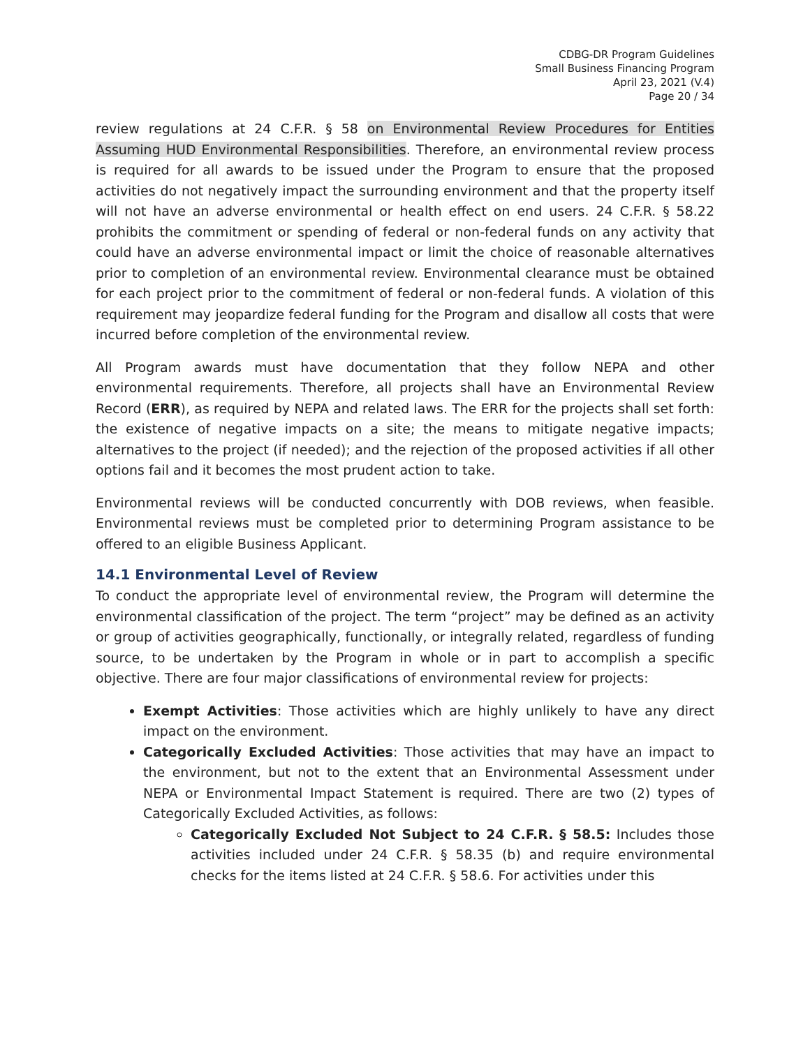CDBG-DR Program Guidelines
Small Business Financing Program
April 23, 2021 (V.4)
Page 20 / 34
review regulations at 24 C.F.R. § 58 on Environmental Review Procedures for Entities Assuming HUD Environmental Responsibilities. Therefore, an environmental review process is required for all awards to be issued under the Program to ensure that the proposed activities do not negatively impact the surrounding environment and that the property itself will not have an adverse environmental or health effect on end users. 24 C.F.R. § 58.22 prohibits the commitment or spending of federal or non-federal funds on any activity that could have an adverse environmental impact or limit the choice of reasonable alternatives prior to completion of an environmental review. Environmental clearance must be obtained for each project prior to the commitment of federal or non-federal funds. A violation of this requirement may jeopardize federal funding for the Program and disallow all costs that were incurred before completion of the environmental review.
All Program awards must have documentation that they follow NEPA and other environmental requirements. Therefore, all projects shall have an Environmental Review Record (ERR), as required by NEPA and related laws. The ERR for the projects shall set forth: the existence of negative impacts on a site; the means to mitigate negative impacts; alternatives to the project (if needed); and the rejection of the proposed activities if all other options fail and it becomes the most prudent action to take.
Environmental reviews will be conducted concurrently with DOB reviews, when feasible. Environmental reviews must be completed prior to determining Program assistance to be offered to an eligible Business Applicant.
14.1 Environmental Level of Review
To conduct the appropriate level of environmental review, the Program will determine the environmental classification of the project. The term “project” may be defined as an activity or group of activities geographically, functionally, or integrally related, regardless of funding source, to be undertaken by the Program in whole or in part to accomplish a specific objective. There are four major classifications of environmental review for projects:
Exempt Activities: Those activities which are highly unlikely to have any direct impact on the environment.
Categorically Excluded Activities: Those activities that may have an impact to the environment, but not to the extent that an Environmental Assessment under NEPA or Environmental Impact Statement is required. There are two (2) types of Categorically Excluded Activities, as follows:
Categorically Excluded Not Subject to 24 C.F.R. § 58.5: Includes those activities included under 24 C.F.R. § 58.35 (b) and require environmental checks for the items listed at 24 C.F.R. § 58.6. For activities under this